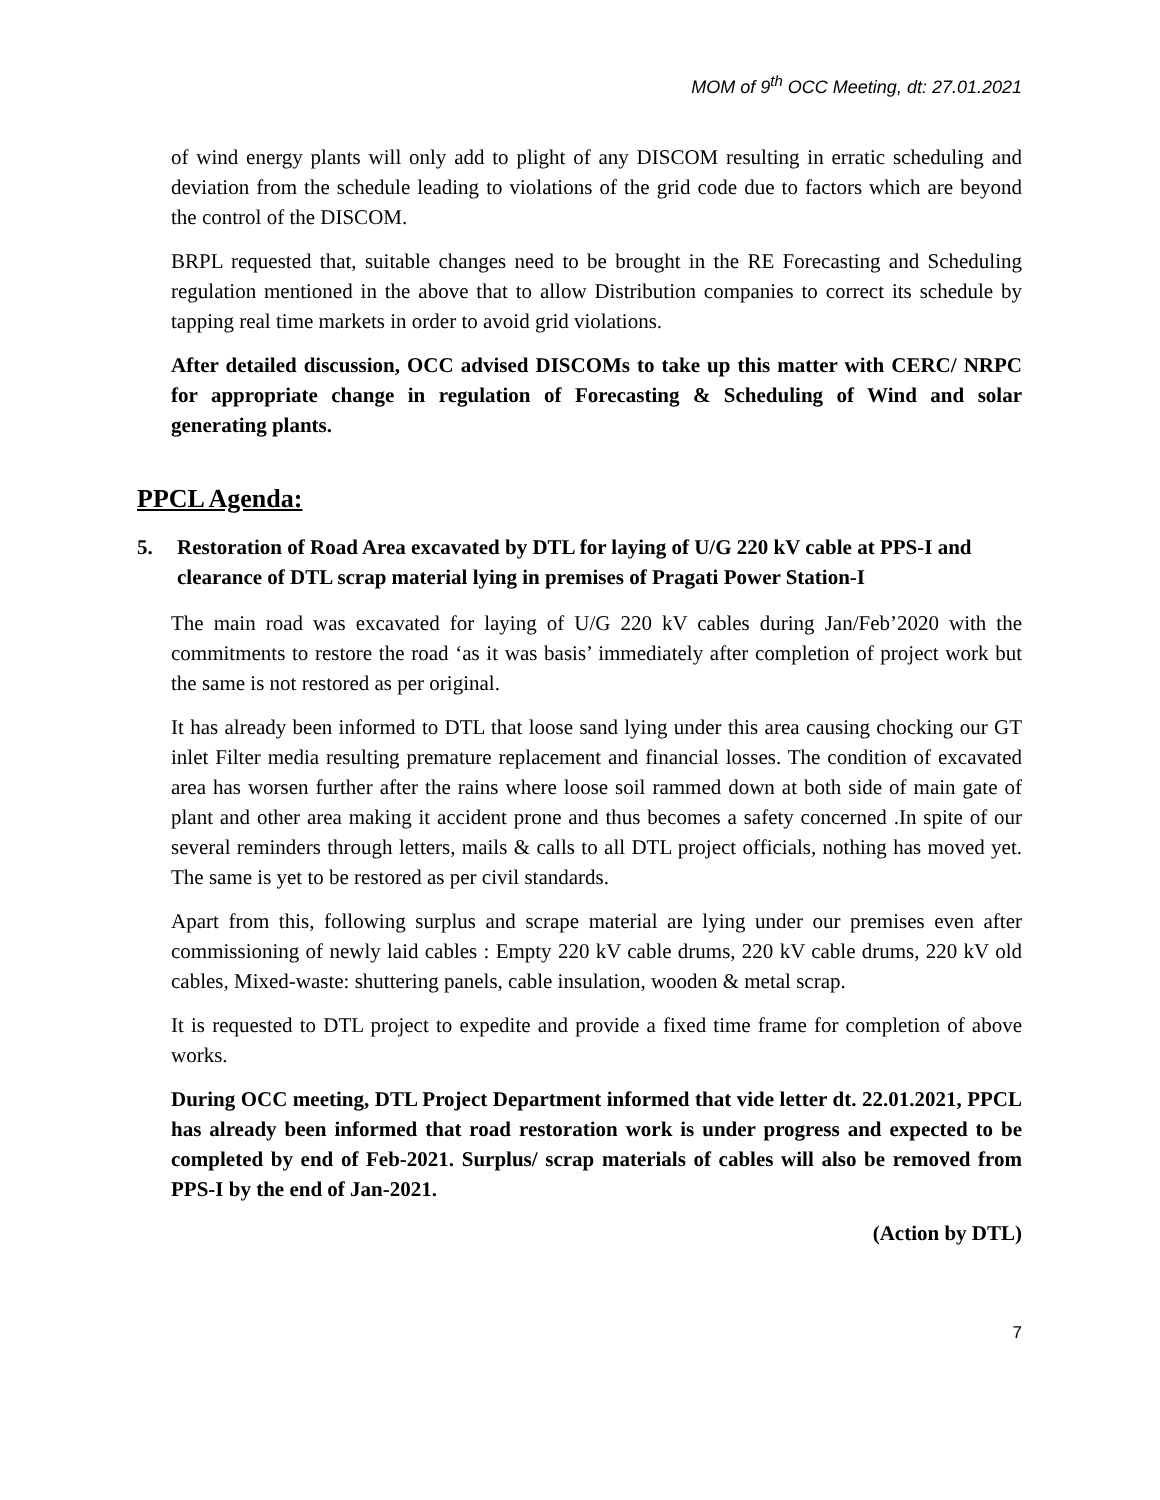MOM of 9<sup>th</sup> OCC Meeting, dt: 27.01.2021
of wind energy plants will only add to plight of any DISCOM resulting in erratic scheduling and deviation from the schedule leading to violations of the grid code due to factors which are beyond the control of the DISCOM.
BRPL requested that, suitable changes need to be brought in the RE Forecasting and Scheduling regulation mentioned in the above that to allow Distribution companies to correct its schedule by tapping real time markets in order to avoid grid violations.
After detailed discussion, OCC advised DISCOMs to take up this matter with CERC/ NRPC for appropriate change in regulation of Forecasting & Scheduling of Wind and solar generating plants.
PPCL Agenda:
5. Restoration of Road Area excavated by DTL for laying of U/G 220 kV cable at PPS-I and clearance of DTL scrap material lying in premises of Pragati Power Station-I
The main road was excavated for laying of U/G 220 kV cables during Jan/Feb’2020 with the commitments to restore the road ‘as it was basis’ immediately after completion of project work but the same is not restored as per original.
It has already been informed to DTL that loose sand lying under this area causing chocking our GT inlet Filter media resulting premature replacement and financial losses. The condition of excavated area has worsen further after the rains where loose soil rammed down at both side of main gate of plant and other area making it accident prone and thus becomes a safety concerned .In spite of our several reminders through letters, mails & calls to all DTL project officials, nothing has moved yet. The same is yet to be restored as per civil standards.
Apart from this, following surplus and scrape material are lying under our premises even after commissioning of newly laid cables : Empty 220 kV cable drums, 220 kV cable drums, 220 kV old cables, Mixed-waste: shuttering panels, cable insulation, wooden & metal scrap.
It is requested to DTL project to expedite and provide a fixed time frame for completion of above works.
During OCC meeting, DTL Project Department informed that vide letter dt. 22.01.2021, PPCL has already been informed that road restoration work is under progress and expected to be completed by end of Feb-2021. Surplus/ scrap materials of cables will also be removed from PPS-I by the end of Jan-2021.
(Action by DTL)
7